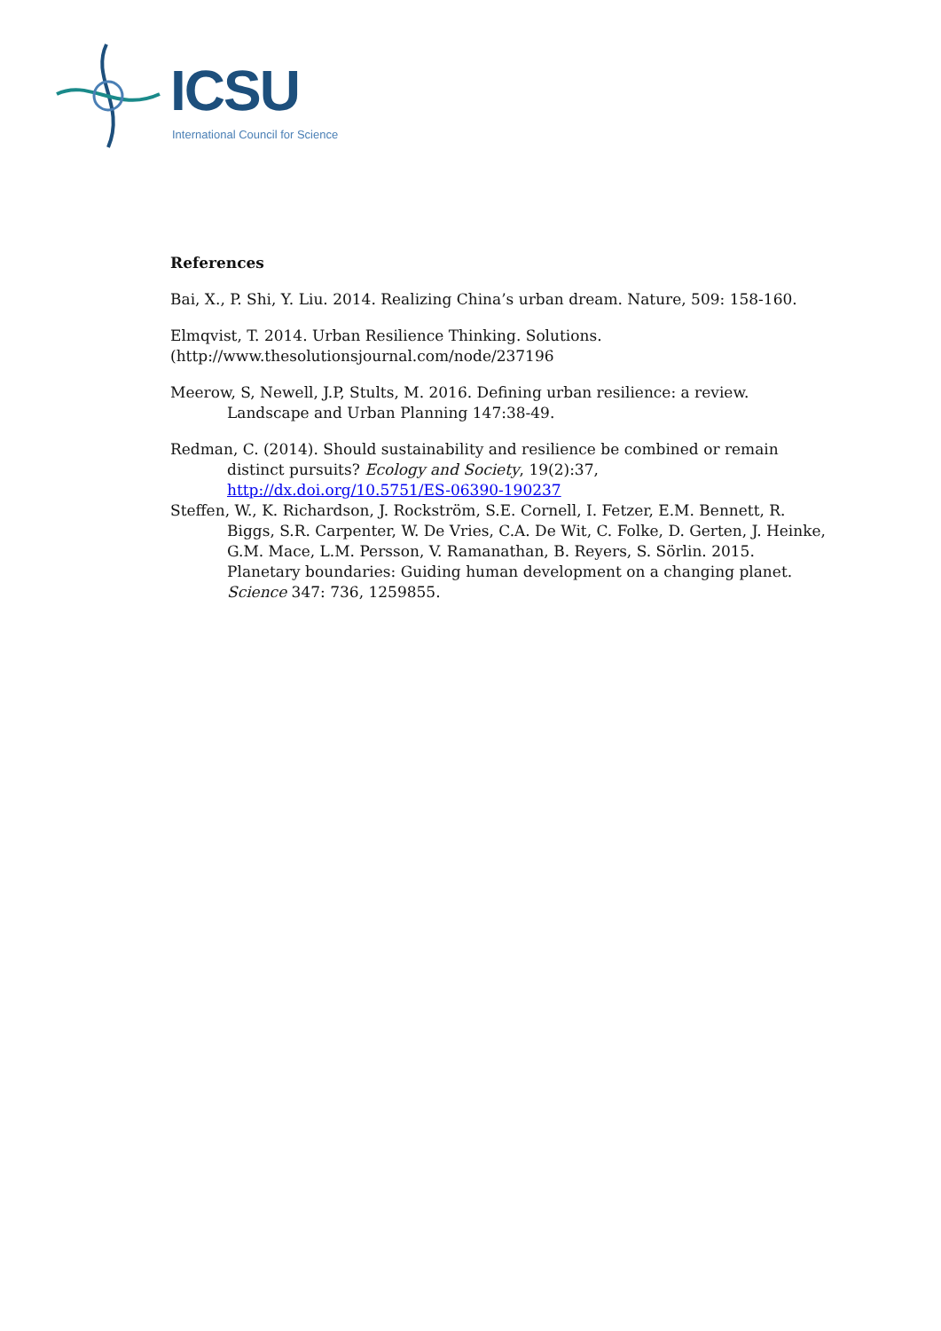ICSU
International Council for Science
References
Bai, X., P. Shi, Y. Liu. 2014. Realizing China’s urban dream. Nature, 509: 158-160.
Elmqvist, T. 2014. Urban Resilience Thinking. Solutions.
(http://www.thesolutionsjournal.com/node/237196
Meerow, S, Newell, J.P, Stults, M. 2016. Defining urban resilience: a review. Landscape and Urban Planning 147:38-49.
Redman, C. (2014). Should sustainability and resilience be combined or remain distinct pursuits? Ecology and Society, 19(2):37, http://dx.doi.org/10.5751/ES-06390-190237
Steffen, W., K. Richardson, J. Rockström, S.E. Cornell, I. Fetzer, E.M. Bennett, R. Biggs, S.R. Carpenter, W. De Vries, C.A. De Wit, C. Folke, D. Gerten, J. Heinke, G.M. Mace, L.M. Persson, V. Ramanathan, B. Reyers, S. Sörlin. 2015. Planetary boundaries: Guiding human development on a changing planet. Science 347: 736, 1259855.